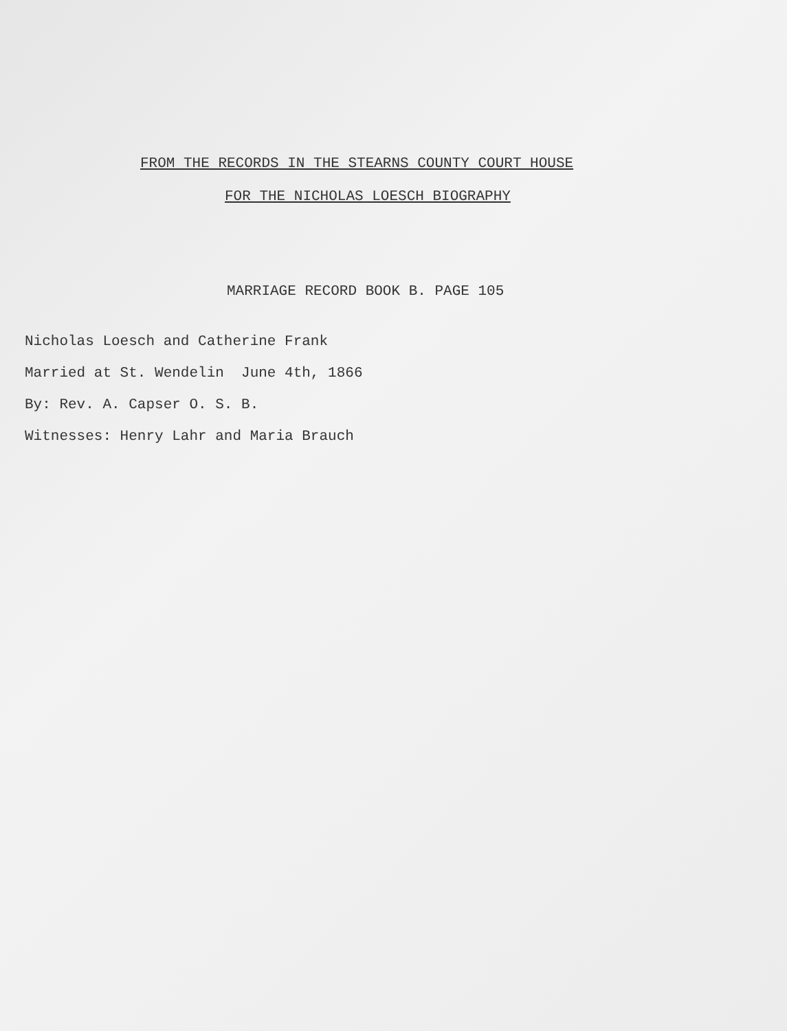FROM THE RECORDS IN THE STEARNS COUNTY COURT HOUSE
FOR THE NICHOLAS LOESCH BIOGRAPHY
MARRIAGE RECORD BOOK B. PAGE 105
Nicholas Loesch and Catherine Frank
Married at St. Wendelin June 4th, 1866
By: Rev. A. Capser O. S. B.
Witnesses: Henry Lahr and Maria Brauch